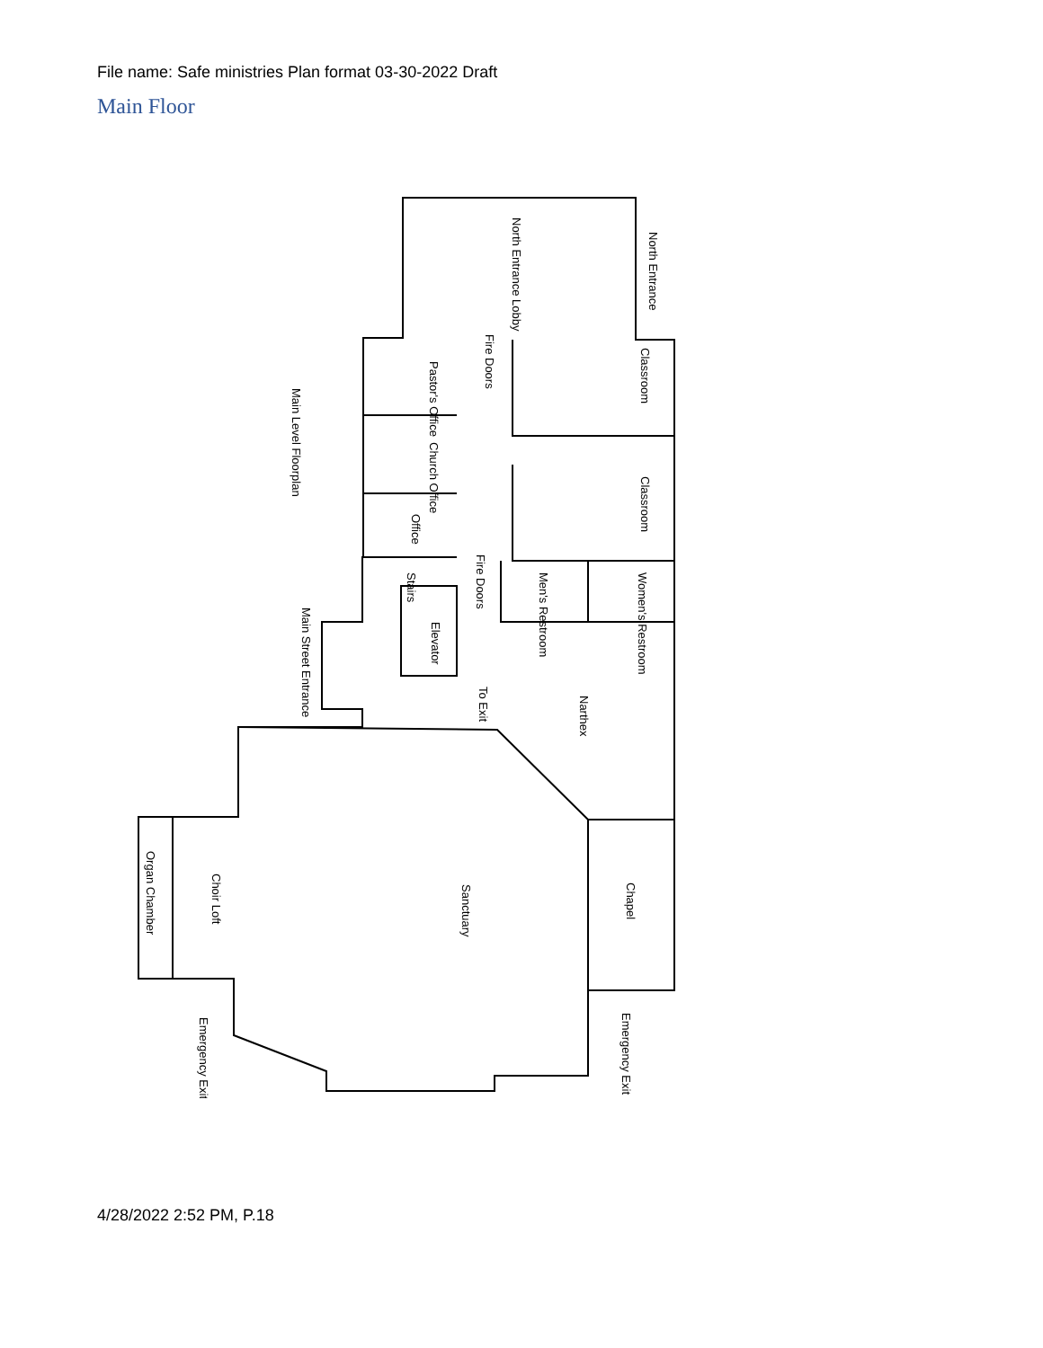File name: Safe ministries Plan format 03-30-2022 Draft
Main Floor
North Entrance
Classroom
Classroom
Main Level Floorplan
Pastor's Office
Church Office
Office
Women's Restroom
Men's Restroom
Main Street Entrance
Narthex
Sanctuary
Chapel
Choir Loft
Organ Chamber
Emergency Exit
Emergency Exit
North Entrance Lobby
Fire Doors
Fire Doors
Elevator
Stairs
To Exit
4/28/2022 2:52 PM, P.18